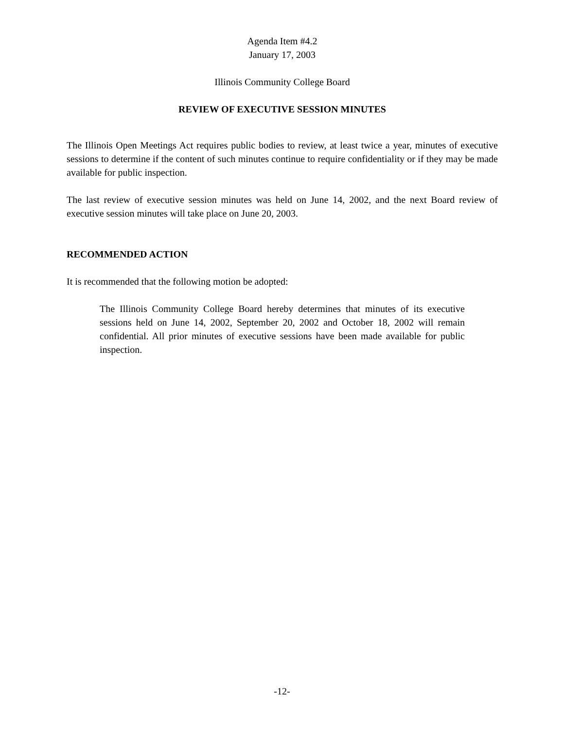Agenda Item #4.2
January 17, 2003
Illinois Community College Board
REVIEW OF EXECUTIVE SESSION MINUTES
The Illinois Open Meetings Act requires public bodies to review, at least twice a year, minutes of executive sessions to determine if the content of such minutes continue to require confidentiality or if they may be made available for public inspection.
The last review of executive session minutes was held on June 14, 2002, and the next Board review of executive session minutes will take place on June 20, 2003.
RECOMMENDED ACTION
It is recommended that the following motion be adopted:
The Illinois Community College Board hereby determines that minutes of its executive sessions held on June 14, 2002, September 20, 2002 and October 18, 2002 will remain confidential. All prior minutes of executive sessions have been made available for public inspection.
-12-